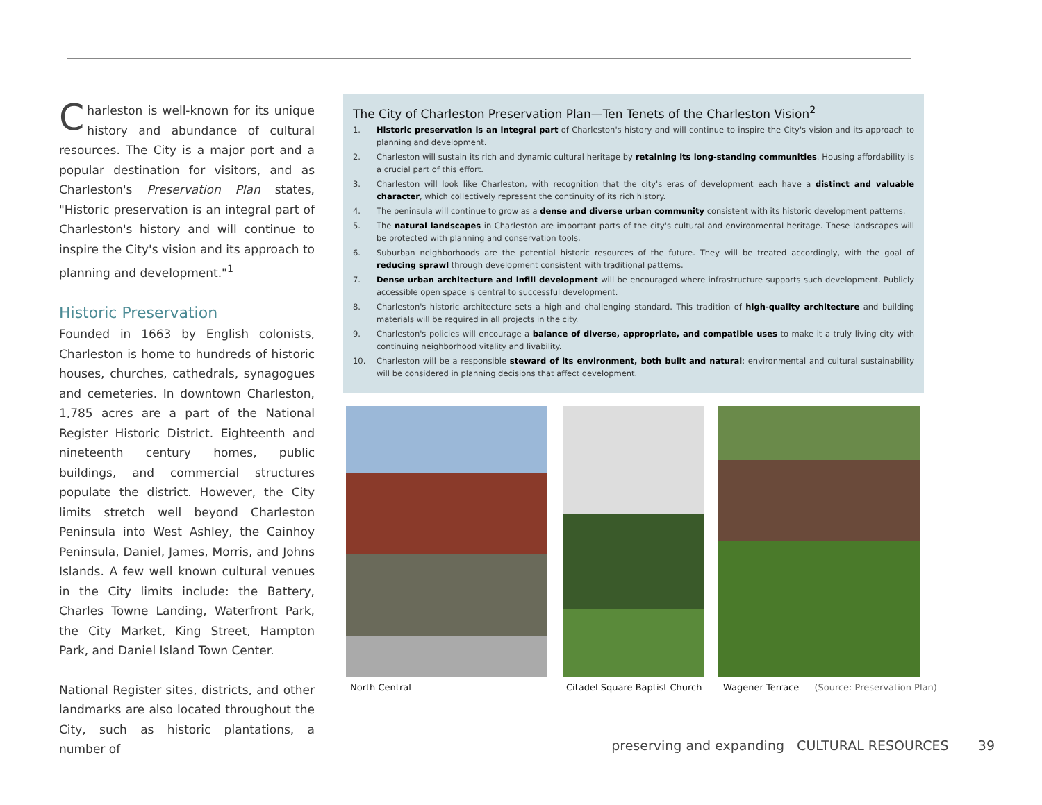Charleston is well-known for its unique history and abundance of cultural resources. The City is a major port and a popular destination for visitors, and as Charleston's Preservation Plan states, "Historic preservation is an integral part of Charleston's history and will continue to inspire the City's vision and its approach to planning and development."<sup>1</sup>
Historic Preservation
Founded in 1663 by English colonists, Charleston is home to hundreds of historic houses, churches, cathedrals, synagogues and cemeteries. In downtown Charleston, 1,785 acres are a part of the National Register Historic District. Eighteenth and nineteenth century homes, public buildings, and commercial structures populate the district. However, the City limits stretch well beyond Charleston Peninsula into West Ashley, the Cainhoy Peninsula, Daniel, James, Morris, and Johns Islands. A few well known cultural venues in the City limits include: the Battery, Charles Towne Landing, Waterfront Park, the City Market, King Street, Hampton Park, and Daniel Island Town Center.
National Register sites, districts, and other landmarks are also located throughout the City, such as historic plantations, a number of
The City of Charleston Preservation Plan—Ten Tenets of the Charleston Vision<sup>2</sup>
1. Historic preservation is an integral part of Charleston's history and will continue to inspire the City's vision and its approach to planning and development.
2. Charleston will sustain its rich and dynamic cultural heritage by retaining its long-standing communities. Housing affordability is a crucial part of this effort.
3. Charleston will look like Charleston, with recognition that the city's eras of development each have a distinct and valuable character, which collectively represent the continuity of its rich history.
4. The peninsula will continue to grow as a dense and diverse urban community consistent with its historic development patterns.
5. The natural landscapes in Charleston are important parts of the city's cultural and environmental heritage. These landscapes will be protected with planning and conservation tools.
6. Suburban neighborhoods are the potential historic resources of the future. They will be treated accordingly, with the goal of reducing sprawl through development consistent with traditional patterns.
7. Dense urban architecture and infill development will be encouraged where infrastructure supports such development. Publicly accessible open space is central to successful development.
8. Charleston's historic architecture sets a high and challenging standard. This tradition of high-quality architecture and building materials will be required in all projects in the city.
9. Charleston's policies will encourage a balance of diverse, appropriate, and compatible uses to make it a truly living city with continuing neighborhood vitality and livability.
10. Charleston will be a responsible steward of its environment, both built and natural: environmental and cultural sustainability will be considered in planning decisions that affect development.
North Central Citadel Square Baptist Church
Wagener Terrace (Source: Preservation Plan)
preserving and expanding CULTURAL RESOURCES 39